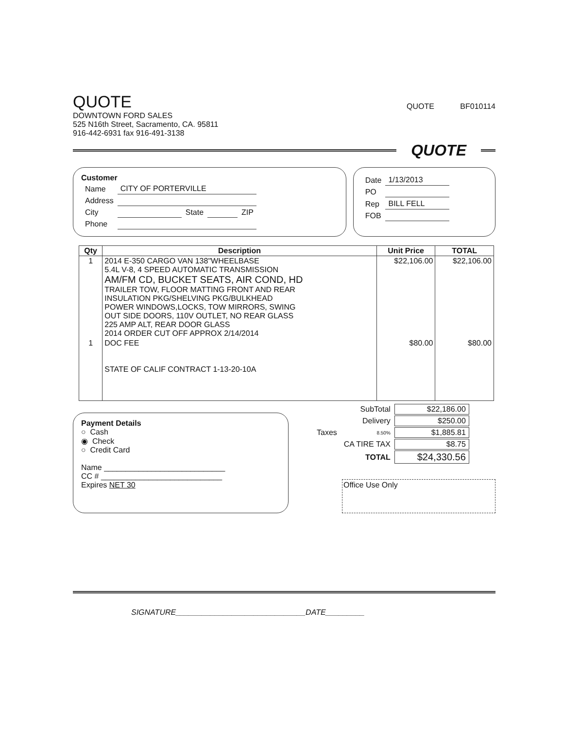QUOTE
DOWNTOWN FORD SALES
525 N16th Street, Sacramento, CA. 95811
916-442-6931 fax 916-491-3138
QUOTE BF010114
QUOTE
Customer
| Name | CITY OF PORTERVILLE | | | |
| Address | | | | |
| City | | State | | ZIP |
| Phone | | | | |
| Date | 1/13/2013 |
| PO | |
| Rep | BILL FELL |
| FOB | |
| Qty | Description | Unit Price | TOTAL |
| --- | --- | --- | --- |
| 1 | 2014 E-350 CARGO VAN 138"WHEELBASE 5.4L V-8, 4 SPEED AUTOMATIC TRANSMISSION AM/FM CD, BUCKET SEATS, AIR COND, HD TRAILER TOW, FLOOR MATTING FRONT AND REAR INSULATION PKG/SHELVING PKG/BULKHEAD POWER WINDOWS,LOCKS, TOW MIRRORS, SWING OUT SIDE DOORS, 110V OUTLET, NO REAR GLASS 225 AMP ALT, REAR DOOR GLASS 2014 ORDER CUT OFF APPROX 2/14/2014 | $22,106.00 | $22,106.00 |
| 1 | DOC FEE STATE OF CALIF CONTRACT 1-13-20-10A | $80.00 | $80.00 |
Payment Details
○ Cash
◉ Check
○ Credit Card
Name ____________________________
CC # ____________________________
Expires NET 30
| | SubTotal | $22,186.00 |
| | Delivery | $250.00 |
| Taxes | 8.50% | $1,885.81 |
| | CA TIRE TAX | $8.75 |
| | TOTAL | $24,330.56 |
Office Use Only
SIGNATURE______________________________DATE_________